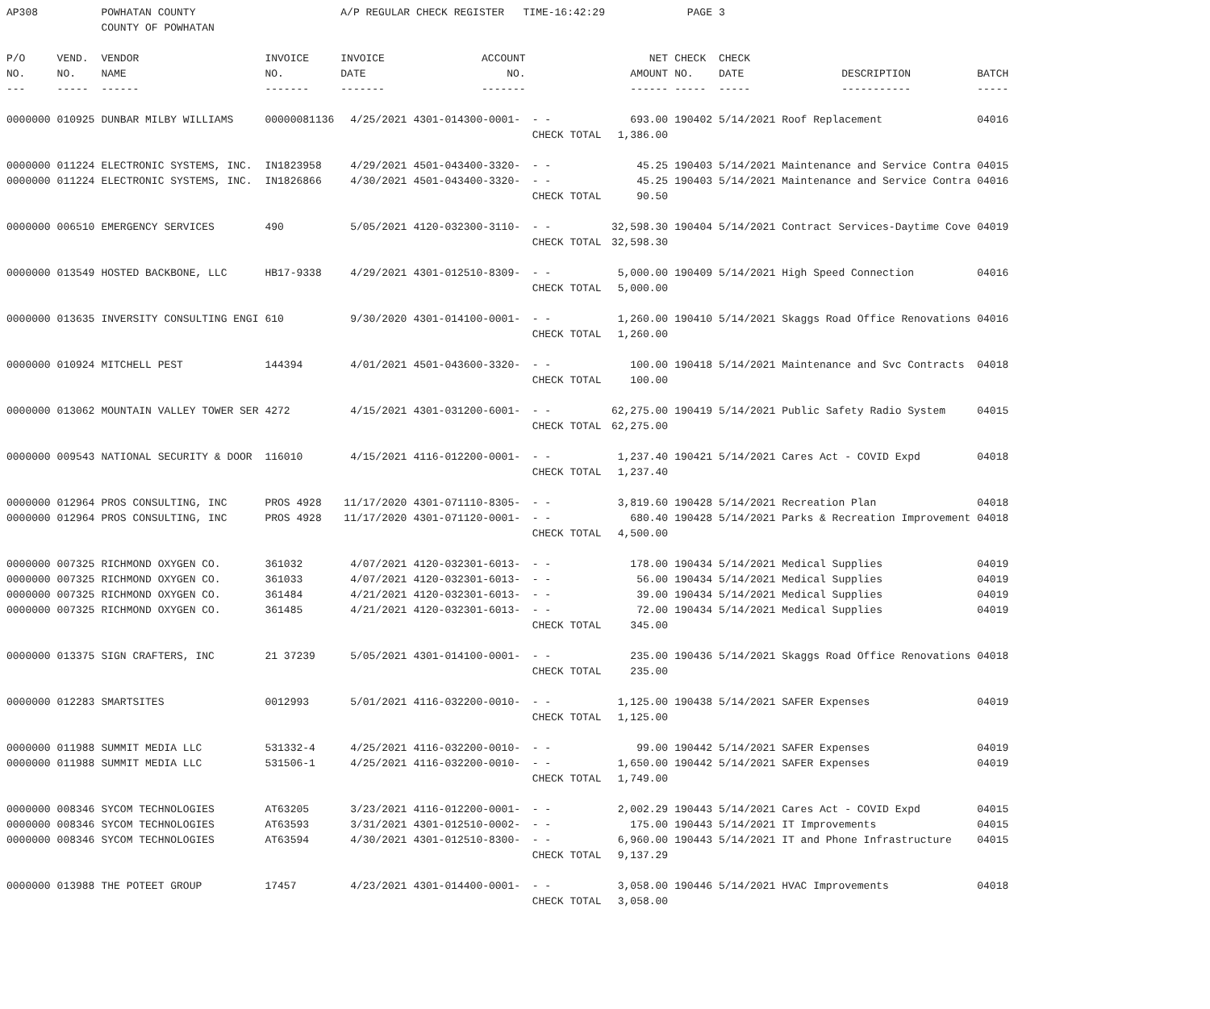| AP308 | | POWHATAN COUNTY | | A/P REGULAR CHECK REGISTER TIME-16:42:29 | | | | PAGE | 3 | | | |
| | | COUNTY OF POWHATAN | | | | | | | | | | |
| P/O | VEND. | VENDOR | INVOICE | INVOICE | ACCOUNT | | NET | CHECK | CHECK | | | |
| NO. | NO. | NAME | NO. | DATE | NO. | | AMOUNT | NO. | DATE | DESCRIPTION | BATCH | |
| --- | ----- | ------ | ------- | ------- | ------- | | ------ | ----- | ----- | ----------- | ----- | |
| 0000000 | 010925 | DUNBAR MILBY WILLIAMS | 00000081136 | 4/25/2021 | 4301-014300-0001- | - - | 693.00 | 190402 | 5/14/2021 | Roof Replacement | 04016 | |
| | | | | | | CHECK TOTAL | 1,386.00 | | | | | |
| 0000000 | 011224 | ELECTRONIC SYSTEMS, INC. | IN1823958 | 4/29/2021 | 4501-043400-3320- | - - | 45.25 | 190403 | 5/14/2021 | Maintenance and Service Contra | 04015 | |
| 0000000 | 011224 | ELECTRONIC SYSTEMS, INC. | IN1826866 | 4/30/2021 | 4501-043400-3320- | - - | 45.25 | 190403 | 5/14/2021 | Maintenance and Service Contra | 04016 | |
| | | | | | | CHECK TOTAL | 90.50 | | | | | |
| 0000000 | 006510 | EMERGENCY SERVICES | 490 | 5/05/2021 | 4120-032300-3110- | - - | 32,598.30 | 190404 | 5/14/2021 | Contract Services-Daytime Cove | 04019 | |
| | | | | | | CHECK TOTAL | 32,598.30 | | | | | |
| 0000000 | 013549 | HOSTED BACKBONE, LLC | HB17-9338 | 4/29/2021 | 4301-012510-8309- | - - | 5,000.00 | 190409 | 5/14/2021 | High Speed Connection | 04016 | |
| | | | | | | CHECK TOTAL | 5,000.00 | | | | | |
| 0000000 | 013635 | INVERSITY CONSULTING ENGI | 610 | 9/30/2020 | 4301-014100-0001- | - - | 1,260.00 | 190410 | 5/14/2021 | Skaggs Road Office Renovations | 04016 | |
| | | | | | | CHECK TOTAL | 1,260.00 | | | | | |
| 0000000 | 010924 | MITCHELL PEST | 144394 | 4/01/2021 | 4501-043600-3320- | - - | 100.00 | 190418 | 5/14/2021 | Maintenance and Svc Contracts | 04018 | |
| | | | | | | CHECK TOTAL | 100.00 | | | | | |
| 0000000 | 013062 | MOUNTAIN VALLEY TOWER SER | 4272 | 4/15/2021 | 4301-031200-6001- | - - | 62,275.00 | 190419 | 5/14/2021 | Public Safety Radio System | 04015 | |
| | | | | | | CHECK TOTAL | 62,275.00 | | | | | |
| 0000000 | 009543 | NATIONAL SECURITY & DOOR | 116010 | 4/15/2021 | 4116-012200-0001- | - - | 1,237.40 | 190421 | 5/14/2021 | Cares Act - COVID Expd | 04018 | |
| | | | | | | CHECK TOTAL | 1,237.40 | | | | | |
| 0000000 | 012964 | PROS CONSULTING, INC | PROS 4928 | 11/17/2020 | 4301-071110-8305- | - - | 3,819.60 | 190428 | 5/14/2021 | Recreation Plan | 04018 | |
| 0000000 | 012964 | PROS CONSULTING, INC | PROS 4928 | 11/17/2020 | 4301-071120-0001- | - - | 680.40 | 190428 | 5/14/2021 | Parks & Recreation Improvement | 04018 | |
| | | | | | | CHECK TOTAL | 4,500.00 | | | | | |
| 0000000 | 007325 | RICHMOND OXYGEN CO. | 361032 | 4/07/2021 | 4120-032301-6013- | - - | 178.00 | 190434 | 5/14/2021 | Medical Supplies | 04019 | |
| 0000000 | 007325 | RICHMOND OXYGEN CO. | 361033 | 4/07/2021 | 4120-032301-6013- | - - | 56.00 | 190434 | 5/14/2021 | Medical Supplies | 04019 | |
| 0000000 | 007325 | RICHMOND OXYGEN CO. | 361484 | 4/21/2021 | 4120-032301-6013- | - - | 39.00 | 190434 | 5/14/2021 | Medical Supplies | 04019 | |
| 0000000 | 007325 | RICHMOND OXYGEN CO. | 361485 | 4/21/2021 | 4120-032301-6013- | - - | 72.00 | 190434 | 5/14/2021 | Medical Supplies | 04019 | |
| | | | | | | CHECK TOTAL | 345.00 | | | | | |
| 0000000 | 013375 | SIGN CRAFTERS, INC | 21 37239 | 5/05/2021 | 4301-014100-0001- | - - | 235.00 | 190436 | 5/14/2021 | Skaggs Road Office Renovations | 04018 | |
| | | | | | | CHECK TOTAL | 235.00 | | | | | |
| 0000000 | 012283 | SMARTSITES | 0012993 | 5/01/2021 | 4116-032200-0010- | - - | 1,125.00 | 190438 | 5/14/2021 | SAFER Expenses | 04019 | |
| | | | | | | CHECK TOTAL | 1,125.00 | | | | | |
| 0000000 | 011988 | SUMMIT MEDIA LLC | 531332-4 | 4/25/2021 | 4116-032200-0010- | - - | 99.00 | 190442 | 5/14/2021 | SAFER Expenses | 04019 | |
| 0000000 | 011988 | SUMMIT MEDIA LLC | 531506-1 | 4/25/2021 | 4116-032200-0010- | - - | 1,650.00 | 190442 | 5/14/2021 | SAFER Expenses | 04019 | |
| | | | | | | CHECK TOTAL | 1,749.00 | | | | | |
| 0000000 | 008346 | SYCOM TECHNOLOGIES | AT63205 | 3/23/2021 | 4116-012200-0001- | - - | 2,002.29 | 190443 | 5/14/2021 | Cares Act - COVID Expd | 04015 | |
| 0000000 | 008346 | SYCOM TECHNOLOGIES | AT63593 | 3/31/2021 | 4301-012510-0002- | - - | 175.00 | 190443 | 5/14/2021 | IT Improvements | 04015 | |
| 0000000 | 008346 | SYCOM TECHNOLOGIES | AT63594 | 4/30/2021 | 4301-012510-8300- | - - | 6,960.00 | 190443 | 5/14/2021 | IT and Phone Infrastructure | 04015 | |
| | | | | | | CHECK TOTAL | 9,137.29 | | | | | |
| 0000000 | 013988 | THE POTEET GROUP | 17457 | 4/23/2021 | 4301-014400-0001- | - - | 3,058.00 | 190446 | 5/14/2021 | HVAC Improvements | 04018 | |
| | | | | | | CHECK TOTAL | 3,058.00 | | | | | |